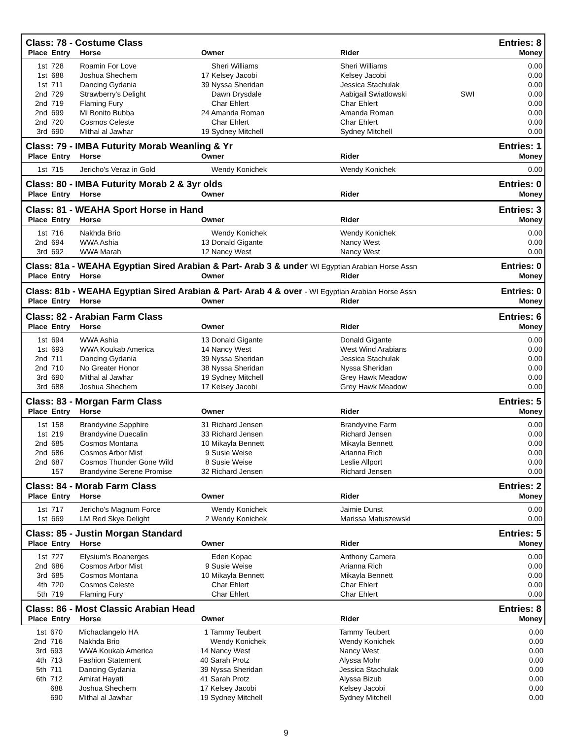Class: 78 - Costume Class Entries: 8
| Place | Entry | Horse | Owner | Rider | | Money |
| --- | --- | --- | --- | --- | --- | --- |
| 1st | 728 | Roamin For Love | Sheri Williams | Sheri Williams | | 0.00 |
| 1st | 688 | Joshua Shechem | 17 Kelsey Jacobi | Kelsey Jacobi | | 0.00 |
| 1st | 711 | Dancing Gydania | 39 Nyssa Sheridan | Jessica Stachulak | | 0.00 |
| 2nd | 729 | Strawberry's Delight | Dawn Drysdale | Aabigail Swiatlowski | SWI | 0.00 |
| 2nd | 719 | Flaming Fury | Char Ehlert | Char Ehlert | | 0.00 |
| 2nd | 699 | Mi Bonito Bubba | 24 Amanda Roman | Amanda Roman | | 0.00 |
| 2nd | 720 | Cosmos Celeste | Char Ehlert | Char Ehlert | | 0.00 |
| 3rd | 690 | Mithal al Jawhar | 19 Sydney Mitchell | Sydney Mitchell | | 0.00 |
Class: 79 - IMBA Futurity Morab Weanling & Yr Entries: 1
| Place | Entry | Horse | Owner | Rider | | Money |
| --- | --- | --- | --- | --- | --- | --- |
| 1st | 715 | Jericho's Veraz in Gold | Wendy Konichek | Wendy Konichek | | 0.00 |
Class: 80 - IMBA Futurity Morab 2 & 3yr olds Entries: 0
| Place | Entry | Horse | Owner | Rider | | Money |
| --- | --- | --- | --- | --- | --- | --- |
Class: 81 - WEAHA Sport Horse in Hand Entries: 3
| Place | Entry | Horse | Owner | Rider | | Money |
| --- | --- | --- | --- | --- | --- | --- |
| 1st | 716 | Nakhda Brio | Wendy Konichek | Wendy Konichek | | 0.00 |
| 2nd | 694 | WWA Ashia | 13 Donald Gigante | Nancy West | | 0.00 |
| 3rd | 692 | WWA Marah | 12 Nancy West | Nancy West | | 0.00 |
Class: 81a - WEAHA Egyptian Sired Arabian & Part- Arab 3 & under WI Egyptian Arabian Horse Assn Entries: 0
| Place | Entry | Horse | Owner | Rider | | Money |
| --- | --- | --- | --- | --- | --- | --- |
Class: 81b - WEAHA Egyptian Sired Arabian & Part- Arab 4 & over - WI Egyptian Arabian Horse Assn Entries: 0
| Place | Entry | Horse | Owner | Rider | | Money |
| --- | --- | --- | --- | --- | --- | --- |
Class: 82 - Arabian Farm Class Entries: 6
| Place | Entry | Horse | Owner | Rider | | Money |
| --- | --- | --- | --- | --- | --- | --- |
| 1st | 694 | WWA Ashia | 13 Donald Gigante | Donald Gigante | | 0.00 |
| 1st | 693 | WWA Koukab America | 14 Nancy West | West Wind Arabians | | 0.00 |
| 2nd | 711 | Dancing Gydania | 39 Nyssa Sheridan | Jessica Stachulak | | 0.00 |
| 2nd | 710 | No Greater Honor | 38 Nyssa Sheridan | Nyssa Sheridan | | 0.00 |
| 3rd | 690 | Mithal al Jawhar | 19 Sydney Mitchell | Grey Hawk Meadow | | 0.00 |
| 3rd | 688 | Joshua Shechem | 17 Kelsey Jacobi | Grey Hawk Meadow | | 0.00 |
Class: 83 - Morgan Farm Class Entries: 5
| Place | Entry | Horse | Owner | Rider | | Money |
| --- | --- | --- | --- | --- | --- | --- |
| 1st | 158 | Brandyvine Sapphire | 31 Richard Jensen | Brandyvine Farm | | 0.00 |
| 1st | 219 | Brandyvine Duecalin | 33 Richard Jensen | Richard Jensen | | 0.00 |
| 2nd | 685 | Cosmos Montana | 10 Mikayla Bennett | Mikayla Bennett | | 0.00 |
| 2nd | 686 | Cosmos Arbor Mist | 9 Susie Weise | Arianna Rich | | 0.00 |
| 2nd | 687 | Cosmos Thunder Gone Wild | 8 Susie Weise | Leslie Allport | | 0.00 |
| | 157 | Brandyvine Serene Promise | 32 Richard Jensen | Richard Jensen | | 0.00 |
Class: 84 - Morab Farm Class Entries: 2
| Place | Entry | Horse | Owner | Rider | | Money |
| --- | --- | --- | --- | --- | --- | --- |
| 1st | 717 | Jericho's Magnum Force | Wendy Konichek | Jaimie Dunst | | 0.00 |
| 1st | 669 | LM Red Skye Delight | 2 Wendy Konichek | Marissa Matuszewski | | 0.00 |
Class: 85 - Justin Morgan Standard Entries: 5
| Place | Entry | Horse | Owner | Rider | | Money |
| --- | --- | --- | --- | --- | --- | --- |
| 1st | 727 | Elysium's Boanerges | Eden Kopac | Anthony Camera | | 0.00 |
| 2nd | 686 | Cosmos Arbor Mist | 9 Susie Weise | Arianna Rich | | 0.00 |
| 3rd | 685 | Cosmos Montana | 10 Mikayla Bennett | Mikayla Bennett | | 0.00 |
| 4th | 720 | Cosmos Celeste | Char Ehlert | Char Ehlert | | 0.00 |
| 5th | 719 | Flaming Fury | Char Ehlert | Char Ehlert | | 0.00 |
Class: 86 - Most Classic Arabian Head Entries: 8
| Place | Entry | Horse | Owner | Rider | | Money |
| --- | --- | --- | --- | --- | --- | --- |
| 1st | 670 | Michaclangelo HA | 1 Tammy Teubert | Tammy Teubert | | 0.00 |
| 2nd | 716 | Nakhda Brio | Wendy Konichek | Wendy Konichek | | 0.00 |
| 3rd | 693 | WWA Koukab America | 14 Nancy West | Nancy West | | 0.00 |
| 4th | 713 | Fashion Statement | 40 Sarah Protz | Alyssa Mohr | | 0.00 |
| 5th | 711 | Dancing Gydania | 39 Nyssa Sheridan | Jessica Stachulak | | 0.00 |
| 6th | 712 | Amirat Hayati | 41 Sarah Protz | Alyssa Bizub | | 0.00 |
| | 688 | Joshua Shechem | 17 Kelsey Jacobi | Kelsey Jacobi | | 0.00 |
| | 690 | Mithal al Jawhar | 19 Sydney Mitchell | Sydney Mitchell | | 0.00 |
9